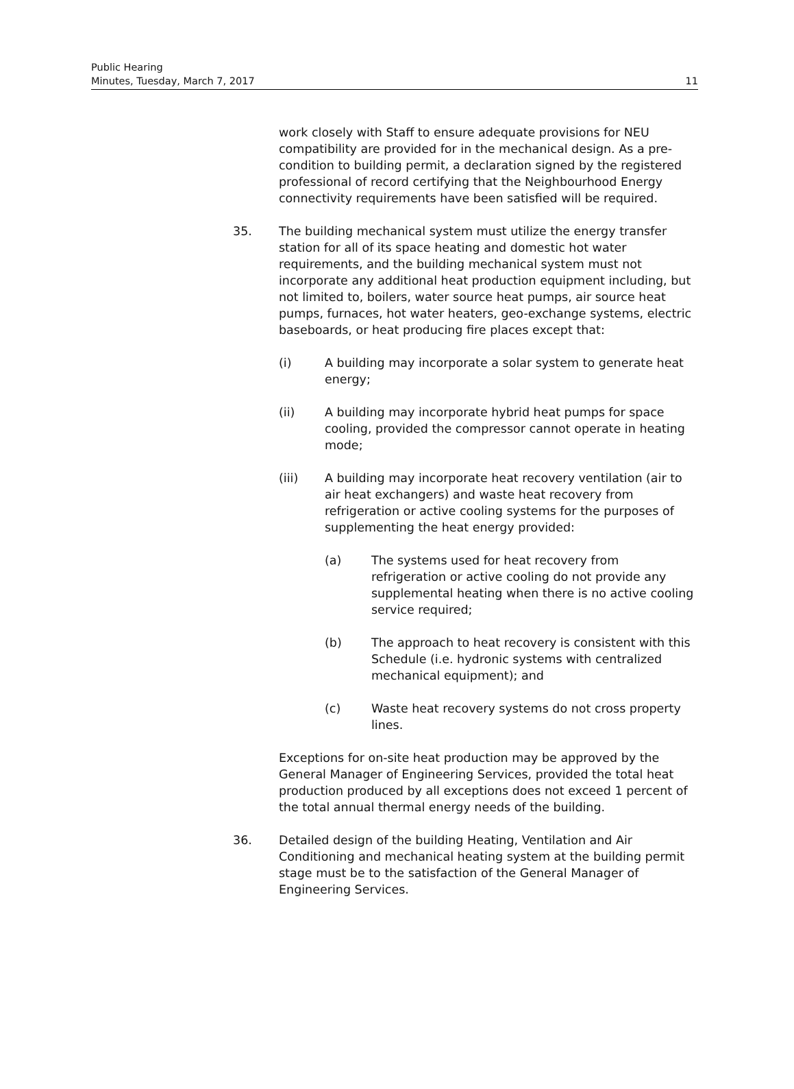Public Hearing
Minutes, Tuesday, March 7, 2017 11
work closely with Staff to ensure adequate provisions for NEU compatibility are provided for in the mechanical design. As a pre-condition to building permit, a declaration signed by the registered professional of record certifying that the Neighbourhood Energy connectivity requirements have been satisfied will be required.
35. The building mechanical system must utilize the energy transfer station for all of its space heating and domestic hot water requirements, and the building mechanical system must not incorporate any additional heat production equipment including, but not limited to, boilers, water source heat pumps, air source heat pumps, furnaces, hot water heaters, geo-exchange systems, electric baseboards, or heat producing fire places except that:
(i) A building may incorporate a solar system to generate heat energy;
(ii) A building may incorporate hybrid heat pumps for space cooling, provided the compressor cannot operate in heating mode;
(iii) A building may incorporate heat recovery ventilation (air to air heat exchangers) and waste heat recovery from refrigeration or active cooling systems for the purposes of supplementing the heat energy provided:
(a) The systems used for heat recovery from refrigeration or active cooling do not provide any supplemental heating when there is no active cooling service required;
(b) The approach to heat recovery is consistent with this Schedule (i.e. hydronic systems with centralized mechanical equipment); and
(c) Waste heat recovery systems do not cross property lines.
Exceptions for on-site heat production may be approved by the General Manager of Engineering Services, provided the total heat production produced by all exceptions does not exceed 1 percent of the total annual thermal energy needs of the building.
36. Detailed design of the building Heating, Ventilation and Air Conditioning and mechanical heating system at the building permit stage must be to the satisfaction of the General Manager of Engineering Services.